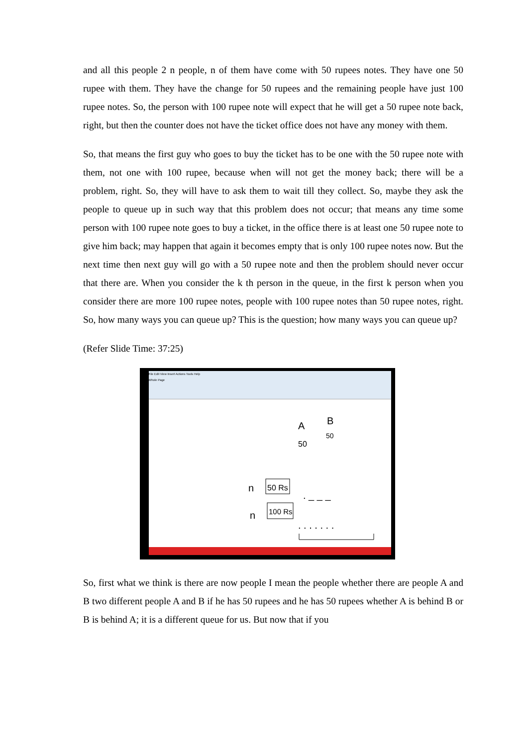and all this people 2 n people, n of them have come with 50 rupees notes. They have one 50 rupee with them. They have the change for 50 rupees and the remaining people have just 100 rupee notes. So, the person with 100 rupee note will expect that he will get a 50 rupee note back, right, but then the counter does not have the ticket office does not have any money with them.
So, that means the first guy who goes to buy the ticket has to be one with the 50 rupee note with them, not one with 100 rupee, because when will not get the money back; there will be a problem, right. So, they will have to ask them to wait till they collect. So, maybe they ask the people to queue up in such way that this problem does not occur; that means any time some person with 100 rupee note goes to buy a ticket, in the office there is at least one 50 rupee note to give him back; may happen that again it becomes empty that is only 100 rupee notes now. But the next time then next guy will go with a 50 rupee note and then the problem should never occur that there are. When you consider the k th person in the queue, in the first k person when you consider there are more 100 rupee notes, people with 100 rupee notes than 50 rupee notes, right. So, how many ways you can queue up? This is the question; how many ways you can queue up?
(Refer Slide Time: 37:25)
File Edit View Insert Actions Tools Help
Whole Page
A
B
50
50
n
50 Rs
n
100 Rs
. _ _ _
. . . . . . .
So, first what we think is there are now people I mean the people whether there are people A and B two different people A and B if he has 50 rupees and he has 50 rupees whether A is behind B or B is behind A; it is a different queue for us. But now that if you